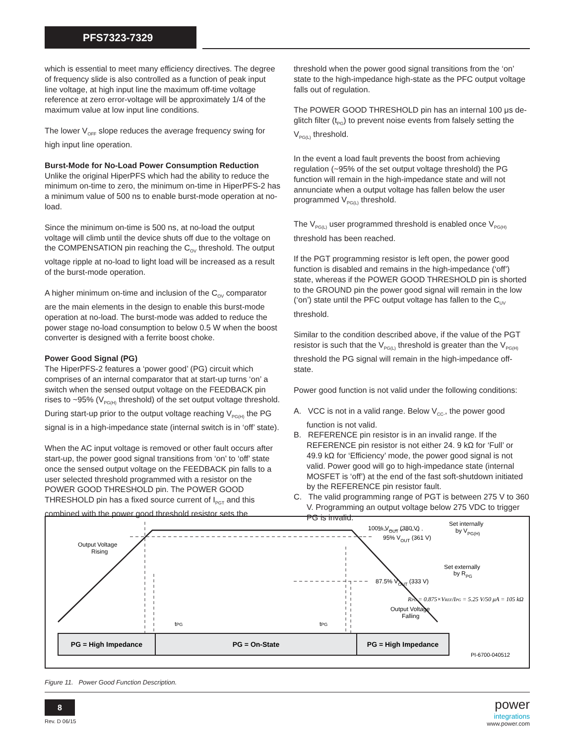PFS7323-7329
which is essential to meet many efficiency directives. The degree of frequency slide is also controlled as a function of peak input line voltage, at high input line the maximum off-time voltage reference at zero error-voltage will be approximately 1/4 of the maximum value at low input line conditions.
The lower V<sub>OFF</sub> slope reduces the average frequency swing for high input line operation.
Burst-Mode for No-Load Power Consumption Reduction
Unlike the original HiperPFS which had the ability to reduce the minimum on-time to zero, the minimum on-time in HiperPFS-2 has a minimum value of 500 ns to enable burst-mode operation at no-load.
Since the minimum on-time is 500 ns, at no-load the output voltage will climb until the device shuts off due to the voltage on the COMPENSATION pin reaching the C<sub>OV</sub> threshold. The output voltage ripple at no-load to light load will be increased as a result of the burst-mode operation.
A higher minimum on-time and inclusion of the C<sub>OV</sub> comparator are the main elements in the design to enable this burst-mode operation at no-load. The burst-mode was added to reduce the power stage no-load consumption to below 0.5 W when the boost converter is designed with a ferrite boost choke.
Power Good Signal (PG)
The HiperPFS-2 features a ‘power good’ (PG) circuit which comprises of an internal comparator that at start-up turns ‘on’ a switch when the sensed output voltage on the FEEDBACK pin rises to ~95% (V<sub>PG(H)</sub> threshold) of the set output voltage threshold. During start-up prior to the output voltage reaching V<sub>PG(H)</sub> the PG signal is in a high-impedance state (internal switch is in ‘off’ state).
When the AC input voltage is removed or other fault occurs after start-up, the power good signal transitions from ‘on’ to ‘off’ state once the sensed output voltage on the FEEDBACK pin falls to a user selected threshold programmed with a resistor on the POWER GOOD THRESHOLD pin. The POWER GOOD THRESHOLD pin has a fixed source current of I<sub>PGT</sub> and this combined with the power good threshold resistor sets the
threshold when the power good signal transitions from the ‘on’ state to the high-impedance high-state as the PFC output voltage falls out of regulation.
The POWER GOOD THRESHOLD pin has an internal 100 μs de-glitch filter (t<sub>PG</sub>) to prevent noise events from falsely setting the V<sub>PG(L)</sub> threshold.
In the event a load fault prevents the boost from achieving regulation (~95% of the set output voltage threshold) the PG function will remain in the high-impedance state and will not annunciate when a output voltage has fallen below the user programmed V<sub>PG(L)</sub> threshold.
The V<sub>PG(L)</sub> user programmed threshold is enabled once V<sub>PG(H)</sub> threshold has been reached.
If the PGT programming resistor is left open, the power good function is disabled and remains in the high-impedance (‘off’) state, whereas if the POWER GOOD THRESHOLD pin is shorted to the GROUND pin the power good signal will remain in the low (‘on’) state until the PFC output voltage has fallen to the C<sub>UV</sub> threshold.
Similar to the condition described above, if the value of the PGT resistor is such that the V<sub>PG(L)</sub> threshold is greater than the V<sub>PG(H)</sub> threshold the PG signal will remain in the high-impedance off-state.
Power good function is not valid under the following conditions:
A. VCC is not in a valid range. Below V<sub>CC-</sub>, the power good function is not valid.
B. REFERENCE pin resistor is in an invalid range. If the REFERENCE pin resistor is not either 24. 9 kΩ for ‘Full’ or 49.9 kΩ for ‘Efficiency’ mode, the power good signal is not valid. Power good will go to high-impedance state (internal MOSFET is ‘off’) at the end of the fast soft-shutdown initiated by the REFERENCE pin resistor fault.
C. The valid programming range of PGT is between 275 V to 360 V. Programming an output voltage below 275 VDC to trigger PG is invalid.
PG = High Impedance
PG = On-State
PG = High Impedance
Output Voltage
Rising
100% VOUT (380 V)
95% VOUT (361 V)
Set internally
by VPG(H)
Set externally
by RPG
87.5% VOUT (333 V)
RPG = 0.875×VREF/IPG = 5.25 V/50 μA = 105 kΩ
Output Voltage
Falling
tPG
tPG
PI-6700-040512
Figure 11. Power Good Function Description.
8
Rev. D 06/15
power
integrations
www.power.com